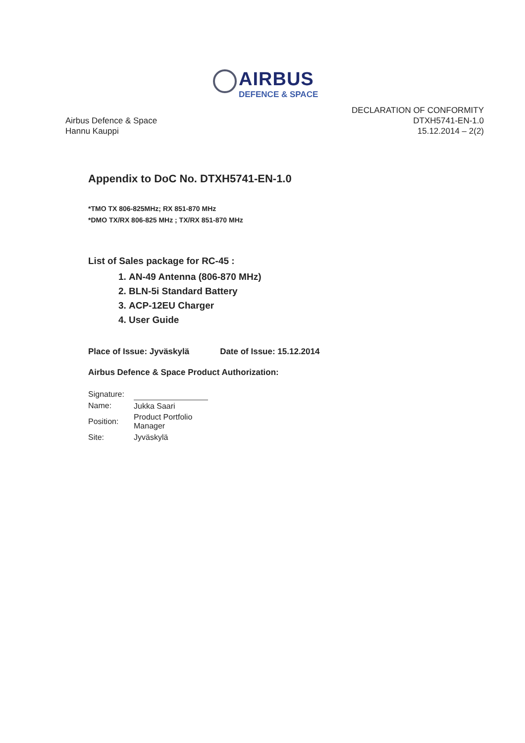AIRBUS
DEFENCE & SPACE
Airbus Defence & Space
Hannu Kauppi
DECLARATION OF CONFORMITY
DTXH5741-EN-1.0
15.12.2014 – 2(2)
Appendix to DoC No. DTXH5741-EN-1.0
*TMO TX 806-825MHz; RX 851-870 MHz
*DMO TX/RX 806-825 MHz ; TX/RX 851-870 MHz
List of Sales package for RC-45 :
1. AN-49 Antenna (806-870 MHz)
2. BLN-5i Standard Battery
3. ACP-12EU Charger
4. User Guide
Place of Issue: Jyväskylä Date of Issue: 15.12.2014
Airbus Defence & Space Product Authorization:
| Signature: | |
| Name: | Jukka Saari |
| Position: | Product Portfolio Manager |
| Site: | Jyväskylä |